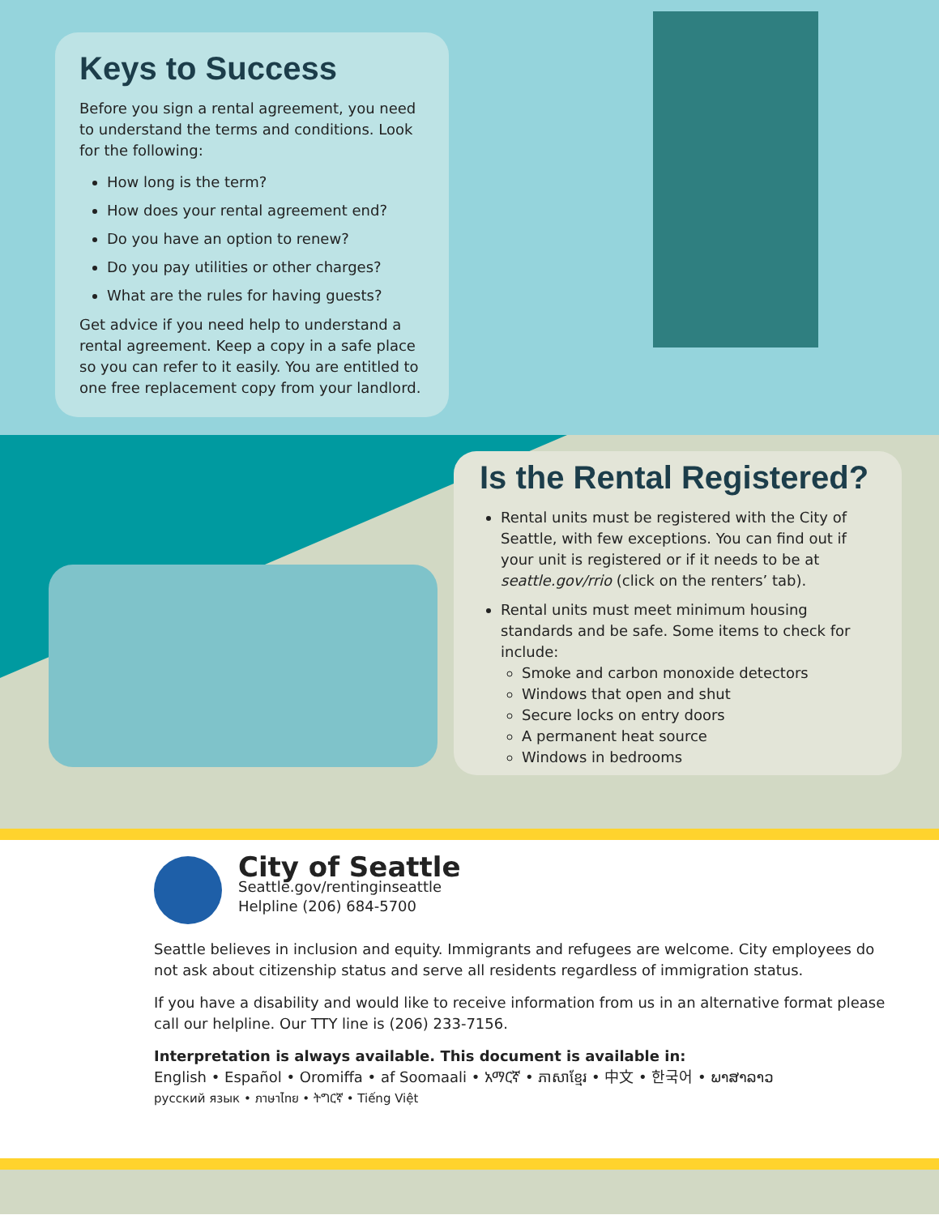Keys to Success
Before you sign a rental agreement, you need to understand the terms and conditions. Look for the following:
How long is the term?
How does your rental agreement end?
Do you have an option to renew?
Do you pay utilities or other charges?
What are the rules for having guests?
Get advice if you need help to understand a rental agreement. Keep a copy in a safe place so you can refer to it easily. You are entitled to one free replacement copy from your landlord.
Is the Rental Registered?
Rental units must be registered with the City of Seattle, with few exceptions. You can find out if your unit is registered or if it needs to be at seattle.gov/rrio (click on the renters’ tab).
Rental units must meet minimum housing standards and be safe. Some items to check for include:
Smoke and carbon monoxide detectors
Windows that open and shut
Secure locks on entry doors
A permanent heat source
Windows in bedrooms
City of Seattle
Seattle.gov/rentinginseattle
Helpline (206) 684-5700
Seattle believes in inclusion and equity. Immigrants and refugees are welcome. City employees do not ask about citizenship status and serve all residents regardless of immigration status.
If you have a disability and would like to receive information from us in an alternative format please call our helpline. Our TTY line is (206) 233-7156.
Interpretation is always available. This document is available in:
English • Español • Oromiffa • af Soomaali • አማርኛ • ភាសាខ្មែរ • 中文 • 한국어 • ພາສາລາວ
русский язык • ภาษาไทย • ትግርኛ • Tiếng Việt